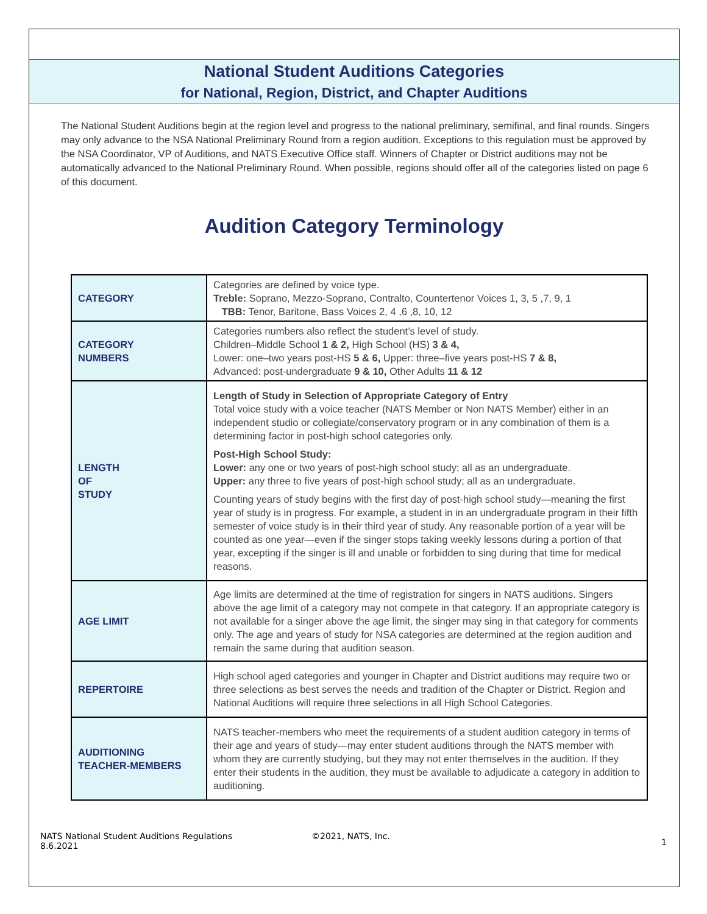National Student Auditions Categories
for National, Region, District, and Chapter Auditions
The National Student Auditions begin at the region level and progress to the national preliminary, semifinal, and final rounds. Singers may only advance to the NSA National Preliminary Round from a region audition. Exceptions to this regulation must be approved by the NSA Coordinator, VP of Auditions, and NATS Executive Office staff. Winners of Chapter or District auditions may not be automatically advanced to the National Preliminary Round. When possible, regions should offer all of the categories listed on page 6 of this document.
Audition Category Terminology
| CATEGORY | Categories are defined by voice type. Treble: Soprano, Mezzo-Soprano, Contralto, Countertenor Voices 1, 3, 5 ,7, 9, 1 TBB: Tenor, Baritone, Bass Voices 2, 4 ,6 ,8, 10, 12 |
| CATEGORY NUMBERS | Categories numbers also reflect the student’s level of study. Children–Middle School 1 & 2, High School (HS) 3 & 4, Lower: one–two years post-HS 5 & 6, Upper: three–five years post-HS 7 & 8, Advanced: post-undergraduate 9 & 10, Other Adults 11 & 12 |
| LENGTH OF STUDY | Length of Study in Selection of Appropriate Category of Entry Total voice study with a voice teacher (NATS Member or Non NATS Member) either in an independent studio or collegiate/conservatory program or in any combination of them is a determining factor in post-high school categories only. Post-High School Study: Lower: any one or two years of post-high school study; all as an undergraduate. Upper: any three to five years of post-high school study; all as an undergraduate. Counting years of study begins with the first day of post-high school study—meaning the first year of study is in progress. For example, a student in in an undergraduate program in their fifth semester of voice study is in their third year of study. Any reasonable portion of a year will be counted as one year—even if the singer stops taking weekly lessons during a portion of that year, excepting if the singer is ill and unable or forbidden to sing during that time for medical reasons. |
| AGE LIMIT | Age limits are determined at the time of registration for singers in NATS auditions. Singers above the age limit of a category may not compete in that category. If an appropriate category is not available for a singer above the age limit, the singer may sing in that category for comments only. The age and years of study for NSA categories are determined at the region audition and remain the same during that audition season. |
| REPERTOIRE | High school aged categories and younger in Chapter and District auditions may require two or three selections as best serves the needs and tradition of the Chapter or District. Region and National Auditions will require three selections in all High School Categories. |
| AUDITIONING TEACHER-MEMBERS | NATS teacher-members who meet the requirements of a student audition category in terms of their age and years of study—may enter student auditions through the NATS member with whom they are currently studying, but they may not enter themselves in the audition. If they enter their students in the audition, they must be available to adjudicate a category in addition to auditioning. |
NATS National Student Auditions Regulations
8.6.2021
©2021, NATS, Inc.
1